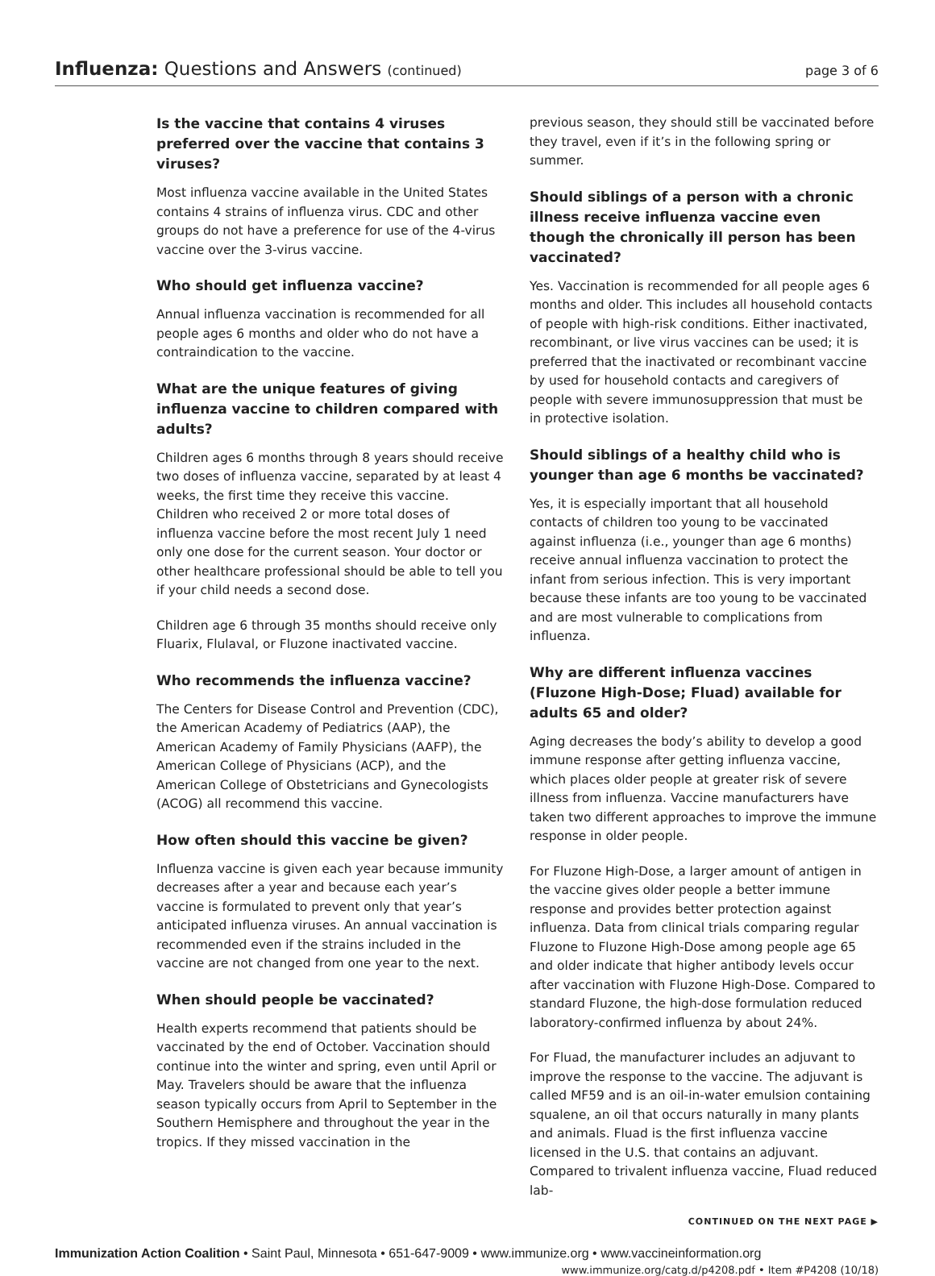Influenza: Questions and Answers (continued)
page 3 of 6
Is the vaccine that contains 4 viruses preferred over the vaccine that contains 3 viruses?
Most influenza vaccine available in the United States contains 4 strains of influenza virus. CDC and other groups do not have a preference for use of the 4-virus vaccine over the 3-virus vaccine.
Who should get influenza vaccine?
Annual influenza vaccination is recommended for all people ages 6 months and older who do not have a contraindication to the vaccine.
What are the unique features of giving influenza vaccine to children compared with adults?
Children ages 6 months through 8 years should receive two doses of influenza vaccine, separated by at least 4 weeks, the first time they receive this vaccine. Children who received 2 or more total doses of influenza vaccine before the most recent July 1 need only one dose for the current season. Your doctor or other healthcare professional should be able to tell you if your child needs a second dose.
Children age 6 through 35 months should receive only Fluarix, Flulaval, or Fluzone inactivated vaccine.
Who recommends the influenza vaccine?
The Centers for Disease Control and Prevention (CDC), the American Academy of Pediatrics (AAP), the American Academy of Family Physicians (AAFP), the American College of Physicians (ACP), and the American College of Obstetricians and Gynecologists (ACOG) all recommend this vaccine.
How often should this vaccine be given?
Influenza vaccine is given each year because immunity decreases after a year and because each year’s vaccine is formulated to prevent only that year’s anticipated influenza viruses. An annual vaccination is recommended even if the strains included in the vaccine are not changed from one year to the next.
When should people be vaccinated?
Health experts recommend that patients should be vaccinated by the end of October. Vaccination should continue into the winter and spring, even until April or May. Travelers should be aware that the influenza season typically occurs from April to September in the Southern Hemisphere and throughout the year in the tropics. If they missed vaccination in the
previous season, they should still be vaccinated before they travel, even if it’s in the following spring or summer.
Should siblings of a person with a chronic illness receive influenza vaccine even though the chronically ill person has been vaccinated?
Yes. Vaccination is recommended for all people ages 6 months and older. This includes all household contacts of people with high-risk conditions. Either inactivated, recombinant, or live virus vaccines can be used; it is preferred that the inactivated or recombinant vaccine by used for household contacts and caregivers of people with severe immunosuppression that must be in protective isolation.
Should siblings of a healthy child who is younger than age 6 months be vaccinated?
Yes, it is especially important that all household contacts of children too young to be vaccinated against influenza (i.e., younger than age 6 months) receive annual influenza vaccination to protect the infant from serious infection. This is very important because these infants are too young to be vaccinated and are most vulnerable to complications from influenza.
Why are different influenza vaccines (Fluzone High-Dose; Fluad) available for adults 65 and older?
Aging decreases the body’s ability to develop a good immune response after getting influenza vaccine, which places older people at greater risk of severe illness from influenza. Vaccine manufacturers have taken two different approaches to improve the immune response in older people.
For Fluzone High-Dose, a larger amount of antigen in the vaccine gives older people a better immune response and provides better protection against influenza. Data from clinical trials comparing regular Fluzone to Fluzone High-Dose among people age 65 and older indicate that higher antibody levels occur after vaccination with Fluzone High-Dose. Compared to standard Fluzone, the high-dose formulation reduced laboratory-confirmed influenza by about 24%.
For Fluad, the manufacturer includes an adjuvant to improve the response to the vaccine. The adjuvant is called MF59 and is an oil-in-water emulsion containing squalene, an oil that occurs naturally in many plants and animals. Fluad is the first influenza vaccine licensed in the U.S. that contains an adjuvant. Compared to trivalent influenza vaccine, Fluad reduced lab-
CONTINUED ON THE NEXT PAGE ▶
Immunization Action Coalition • Saint Paul, Minnesota • 651-647-9009 • www.immunize.org • www.vaccineinformation.org
www.immunize.org/catg.d/p4208.pdf • Item #P4208 (10/18)